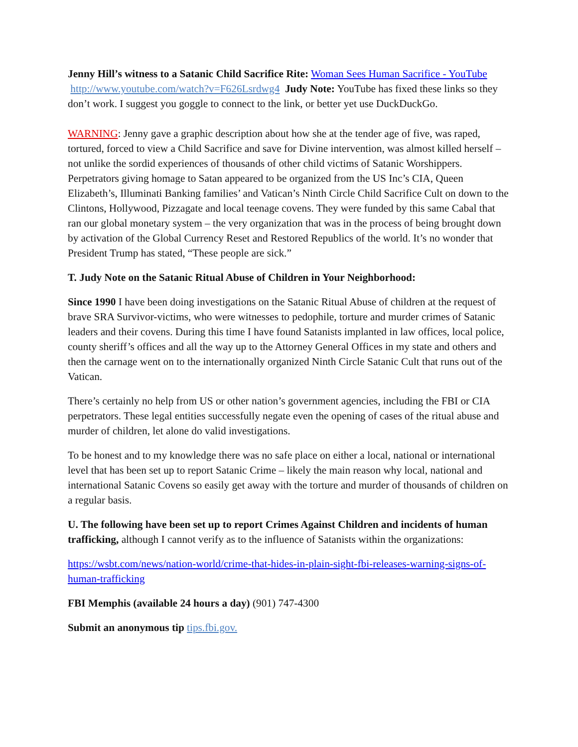Jenny Hill’s witness to a Satanic Child Sacrifice Rite: Woman Sees Human Sacrifice - YouTube http://www.youtube.com/watch?v=F626Lsrdwg4 Judy Note: YouTube has fixed these links so they don’t work. I suggest you goggle to connect to the link, or better yet use DuckDuckGo.
WARNING: Jenny gave a graphic description about how she at the tender age of five, was raped, tortured, forced to view a Child Sacrifice and save for Divine intervention, was almost killed herself – not unlike the sordid experiences of thousands of other child victims of Satanic Worshippers. Perpetrators giving homage to Satan appeared to be organized from the US Inc’s CIA, Queen Elizabeth’s, Illuminati Banking families’ and Vatican’s Ninth Circle Child Sacrifice Cult on down to the Clintons, Hollywood, Pizzagate and local teenage covens. They were funded by this same Cabal that ran our global monetary system – the very organization that was in the process of being brought down by activation of the Global Currency Reset and Restored Republics of the world. It’s no wonder that President Trump has stated, “These people are sick.”
T. Judy Note on the Satanic Ritual Abuse of Children in Your Neighborhood:
Since 1990 I have been doing investigations on the Satanic Ritual Abuse of children at the request of brave SRA Survivor-victims, who were witnesses to pedophile, torture and murder crimes of Satanic leaders and their covens. During this time I have found Satanists implanted in law offices, local police, county sheriff’s offices and all the way up to the Attorney General Offices in my state and others and then the carnage went on to the internationally organized Ninth Circle Satanic Cult that runs out of the Vatican.
There’s certainly no help from US or other nation’s government agencies, including the FBI or CIA perpetrators. These legal entities successfully negate even the opening of cases of the ritual abuse and murder of children, let alone do valid investigations.
To be honest and to my knowledge there was no safe place on either a local, national or international level that has been set up to report Satanic Crime – likely the main reason why local, national and international Satanic Covens so easily get away with the torture and murder of thousands of children on a regular basis.
U. The following have been set up to report Crimes Against Children and incidents of human trafficking, although I cannot verify as to the influence of Satanists within the organizations:
https://wsbt.com/news/nation-world/crime-that-hides-in-plain-sight-fbi-releases-warning-signs-of-human-trafficking
FBI Memphis (available 24 hours a day) (901) 747-4300
Submit an anonymous tip tips.fbi.gov.